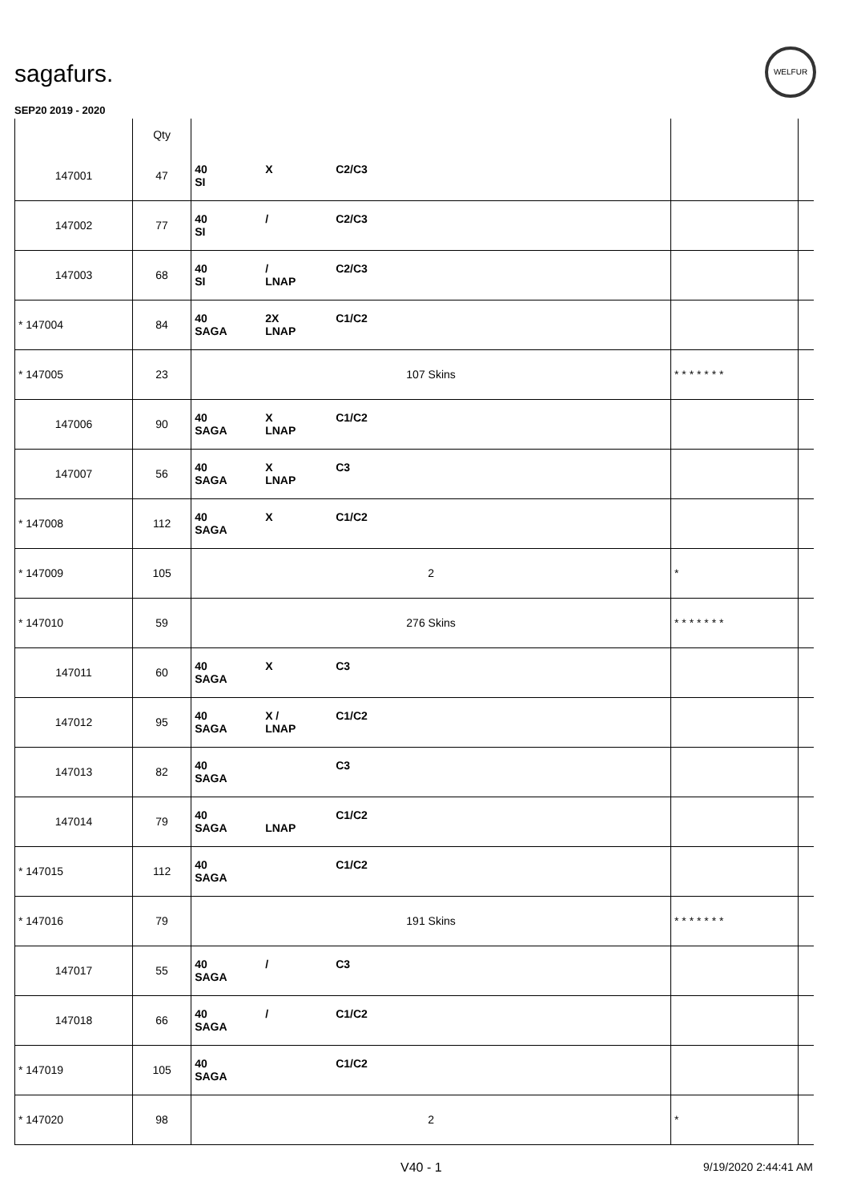sagafurs.
WELFUR
SEP20 2019 - 2020
| | Qty | | | |
| --- | --- | --- | --- | --- |
| 147001 | 47 | 40 X C2/C3 SI | | |
| 147002 | 77 | 40 / C2/C3 SI | | |
| 147003 | 68 | 40 / C2/C3 SI LNAP | | |
| * 147004 | 84 | 40 2X C1/C2 SAGA LNAP | | |
| * 147005 | 23 | 107 Skins | * * * * * * * | |
| 147006 | 90 | 40 X C1/C2 SAGA LNAP | | |
| 147007 | 56 | 40 X C3 SAGA LNAP | | |
| * 147008 | 112 | 40 X C1/C2 SAGA | | |
| * 147009 | 105 | 2 | * | |
| * 147010 | 59 | 276 Skins | * * * * * * * | |
| 147011 | 60 | 40 X C3 SAGA | | |
| 147012 | 95 | 40 X / C1/C2 SAGA LNAP | | |
| 147013 | 82 | 40 C3 SAGA | | |
| 147014 | 79 | 40 C1/C2 SAGA LNAP | | |
| * 147015 | 112 | 40 C1/C2 SAGA | | |
| * 147016 | 79 | 191 Skins | * * * * * * * | |
| 147017 | 55 | 40 / C3 SAGA | | |
| 147018 | 66 | 40 / C1/C2 SAGA | | |
| * 147019 | 105 | 40 C1/C2 SAGA | | |
| * 147020 | 98 | 2 | * | |
V40 - 1 9/19/2020 2:44:41 AM